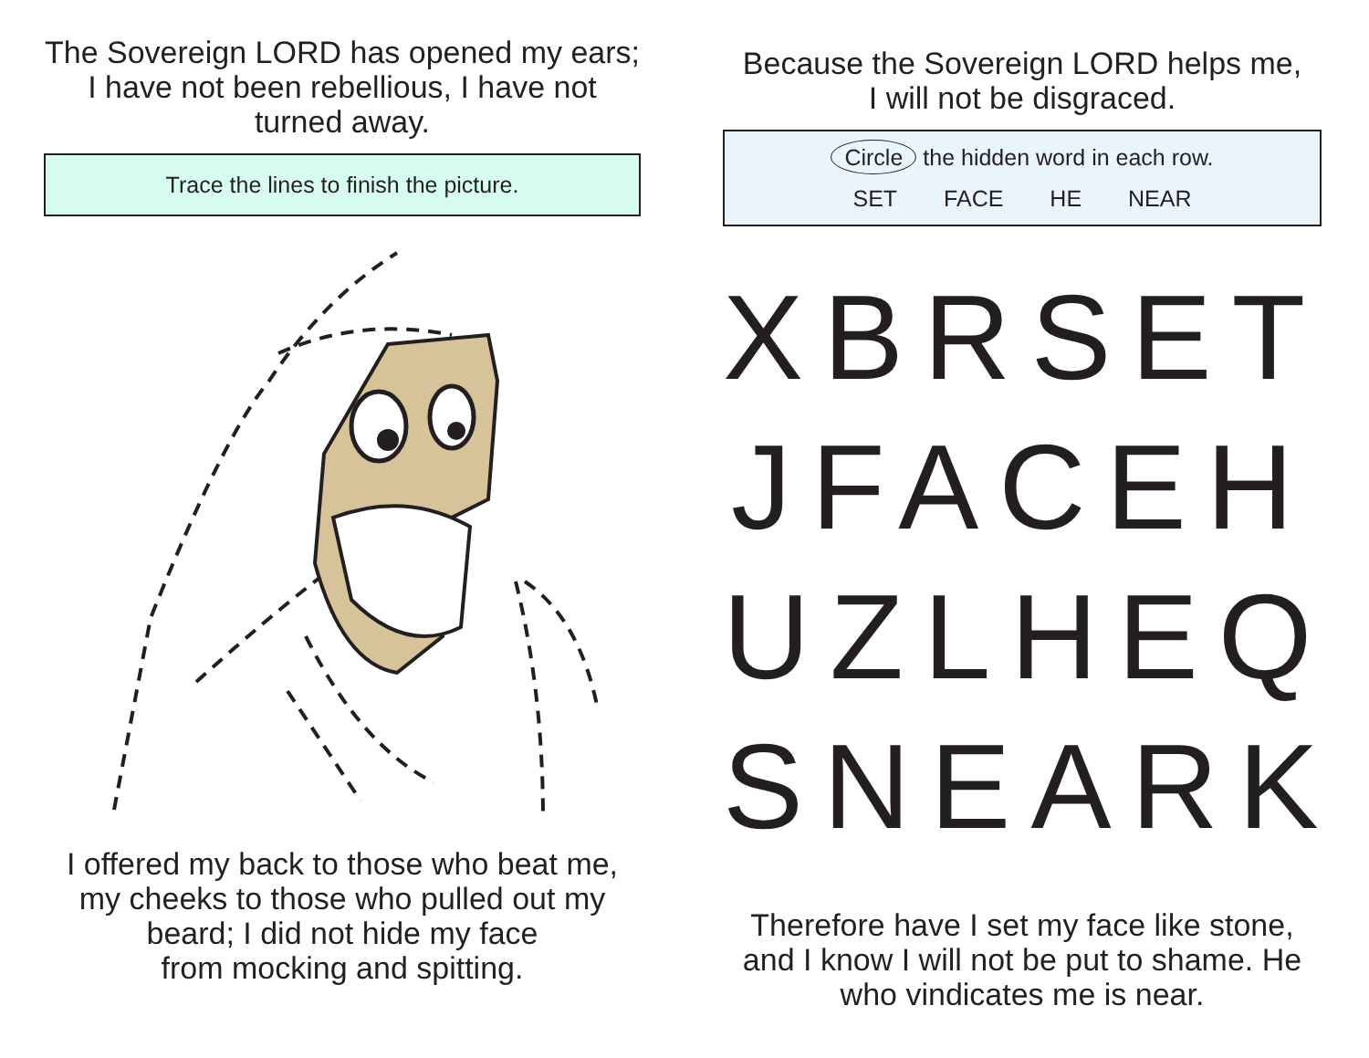The Sovereign LORD has opened my ears; I have not been rebellious, I have not turned away.
Trace the lines to finish the picture.
I offered my back to those who beat me, my cheeks to those who pulled out my beard; I did not hide my face
from mocking and spitting.
Because the Sovereign LORD helps me,
I will not be disgraced.
Circle the hidden word in each row.
SET FACE HE NEAR
XBRSET
JFACEH
UZLHEQ
SNEARK
Therefore have I set my face like stone, and I know I will not be put to shame. He who vindicates me is near.